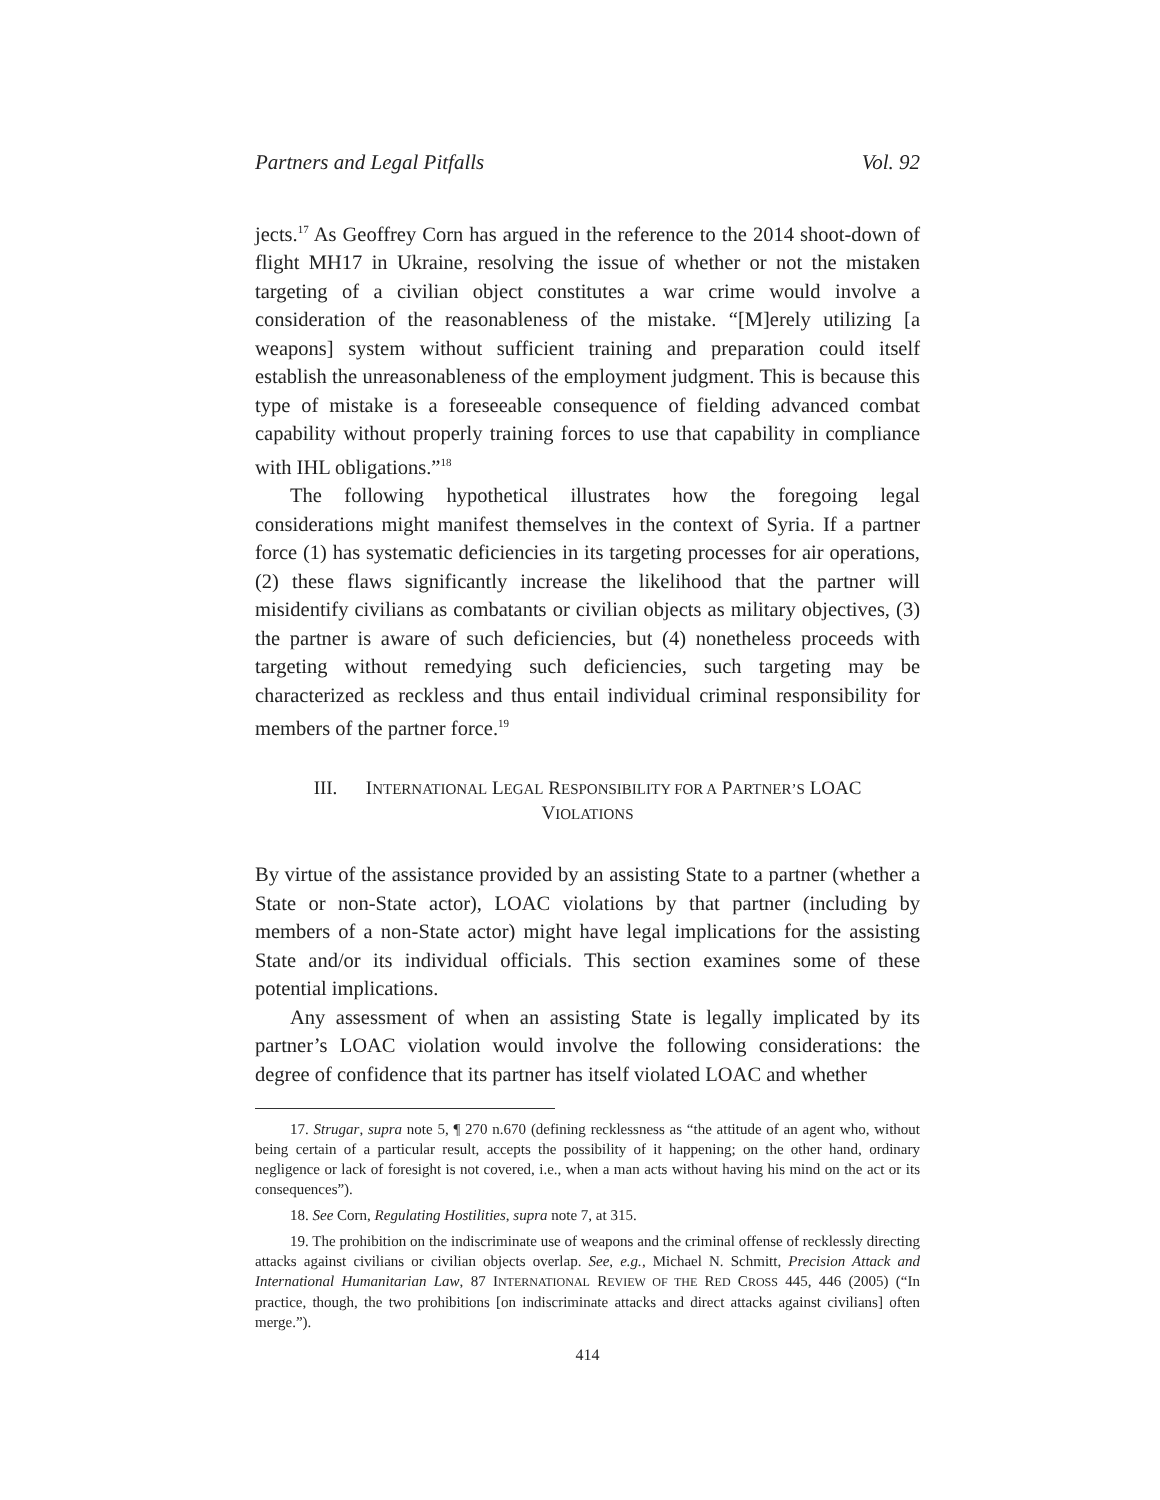Partners and Legal Pitfalls Vol. 92
jects.<sup>17</sup> As Geoffrey Corn has argued in the reference to the 2014 shoot-down of flight MH17 in Ukraine, resolving the issue of whether or not the mistaken targeting of a civilian object constitutes a war crime would involve a consideration of the reasonableness of the mistake. “[M]erely utilizing [a weapons] system without sufficient training and preparation could itself establish the unreasonableness of the employment judgment. This is because this type of mistake is a foreseeable consequence of fielding advanced combat capability without properly training forces to use that capability in compliance with IHL obligations.”<sup>18</sup>
The following hypothetical illustrates how the foregoing legal considerations might manifest themselves in the context of Syria. If a partner force (1) has systematic deficiencies in its targeting processes for air operations, (2) these flaws significantly increase the likelihood that the partner will misidentify civilians as combatants or civilian objects as military objectives, (3) the partner is aware of such deficiencies, but (4) nonetheless proceeds with targeting without remedying such deficiencies, such targeting may be characterized as reckless and thus entail individual criminal responsibility for members of the partner force.<sup>19</sup>
III. INTERNATIONAL LEGAL RESPONSIBILITY FOR A PARTNER’S LOAC
VIOLATIONS
By virtue of the assistance provided by an assisting State to a partner (whether a State or non-State actor), LOAC violations by that partner (including by members of a non-State actor) might have legal implications for the assisting State and/or its individual officials. This section examines some of these potential implications.
Any assessment of when an assisting State is legally implicated by its partner’s LOAC violation would involve the following considerations: the degree of confidence that its partner has itself violated LOAC and whether
17. Strugar, supra note 5, ¶ 270 n.670 (defining recklessness as “the attitude of an agent who, without being certain of a particular result, accepts the possibility of it happening; on the other hand, ordinary negligence or lack of foresight is not covered, i.e., when a man acts without having his mind on the act or its consequences”).
18. See Corn, Regulating Hostilities, supra note 7, at 315.
19. The prohibition on the indiscriminate use of weapons and the criminal offense of recklessly directing attacks against civilians or civilian objects overlap. See, e.g., Michael N. Schmitt, Precision Attack and International Humanitarian Law, 87 INTERNATIONAL REVIEW OF THE RED CROSS 445, 446 (2005) (“In practice, though, the two prohibitions [on indiscriminate attacks and direct attacks against civilians] often merge.”).
414